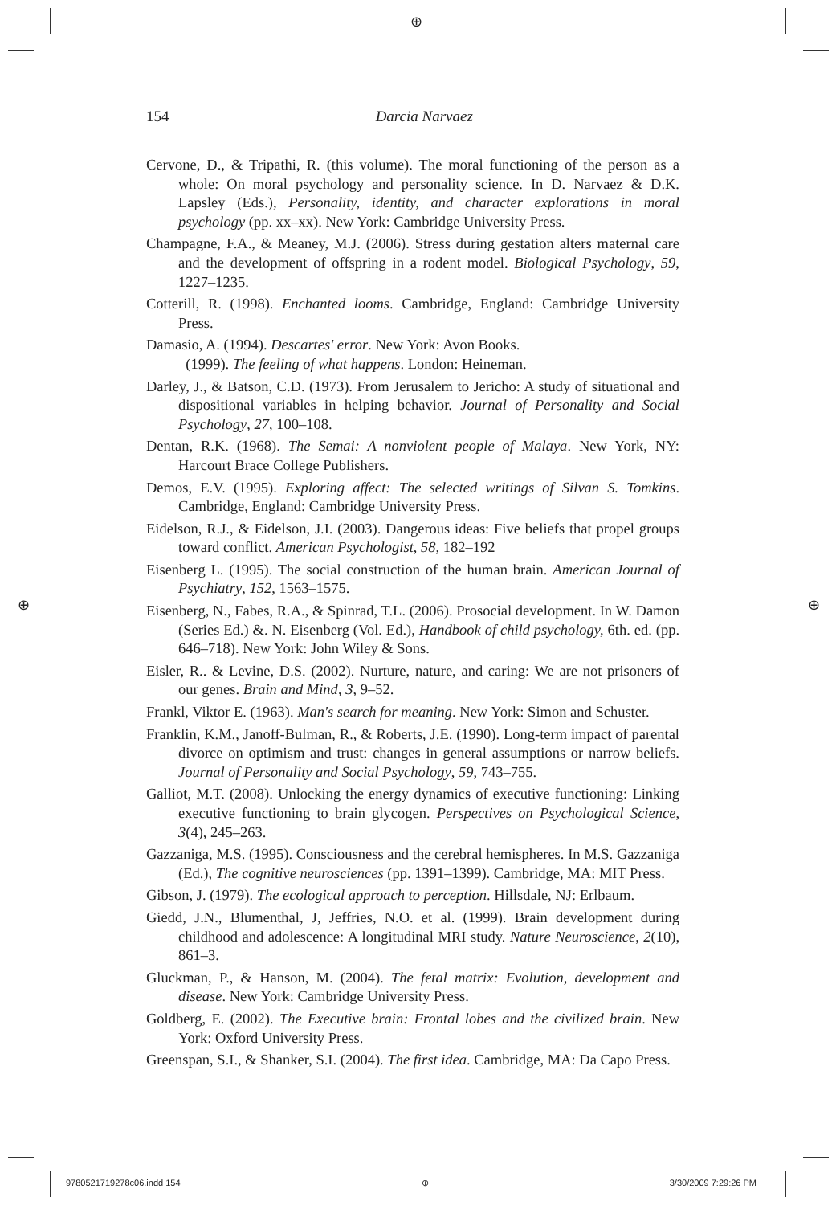⊕
⊕ ⊕
154
Darcia Narvaez
Cervone, D., & Tripathi, R. (this volume). The moral functioning of the person as a whole: On moral psychology and personality science. In D. Narvaez & D.K. Lapsley (Eds.), Personality, identity, and character explorations in moral psychology (pp. xx–xx). New York: Cambridge University Press.
Champagne, F.A., & Meaney, M.J. (2006). Stress during gestation alters maternal care and the development of offspring in a rodent model. Biological Psychology, 59, 1227–1235.
Cotterill, R. (1998). Enchanted looms. Cambridge, England: Cambridge University Press.
Damasio, A. (1994). Descartes' error. New York: Avon Books.
(1999). The feeling of what happens. London: Heineman.
Darley, J., & Batson, C.D. (1973). From Jerusalem to Jericho: A study of situational and dispositional variables in helping behavior. Journal of Personality and Social Psychology, 27, 100–108.
Dentan, R.K. (1968). The Semai: A nonviolent people of Malaya. New York, NY: Harcourt Brace College Publishers.
Demos, E.V. (1995). Exploring affect: The selected writings of Silvan S. Tomkins. Cambridge, England: Cambridge University Press.
Eidelson, R.J., & Eidelson, J.I. (2003). Dangerous ideas: Five beliefs that propel groups toward conflict. American Psychologist, 58, 182–192
Eisenberg L. (1995). The social construction of the human brain. American Journal of Psychiatry, 152, 1563–1575.
Eisenberg, N., Fabes, R.A., & Spinrad, T.L. (2006). Prosocial development. In W. Damon (Series Ed.) &. N. Eisenberg (Vol. Ed.), Handbook of child psychology, 6th. ed. (pp. 646–718). New York: John Wiley & Sons.
Eisler, R.. & Levine, D.S. (2002). Nurture, nature, and caring: We are not prisoners of our genes. Brain and Mind, 3, 9–52.
Frankl, Viktor E. (1963). Man's search for meaning. New York: Simon and Schuster.
Franklin, K.M., Janoff-Bulman, R., & Roberts, J.E. (1990). Long-term impact of parental divorce on optimism and trust: changes in general assumptions or narrow beliefs. Journal of Personality and Social Psychology, 59, 743–755.
Galliot, M.T. (2008). Unlocking the energy dynamics of executive functioning: Linking executive functioning to brain glycogen. Perspectives on Psychological Science, 3(4), 245–263.
Gazzaniga, M.S. (1995). Consciousness and the cerebral hemispheres. In M.S. Gazzaniga (Ed.), The cognitive neurosciences (pp. 1391–1399). Cambridge, MA: MIT Press.
Gibson, J. (1979). The ecological approach to perception. Hillsdale, NJ: Erlbaum.
Giedd, J.N., Blumenthal, J, Jeffries, N.O. et al. (1999). Brain development during childhood and adolescence: A longitudinal MRI study. Nature Neuroscience, 2(10), 861–3.
Gluckman, P., & Hanson, M. (2004). The fetal matrix: Evolution, development and disease. New York: Cambridge University Press.
Goldberg, E. (2002). The Executive brain: Frontal lobes and the civilized brain. New York: Oxford University Press.
Greenspan, S.I., & Shanker, S.I. (2004). The first idea. Cambridge, MA: Da Capo Press.
9780521719278c06.indd 154 ⊕ 3/30/2009 7:29:26 PM